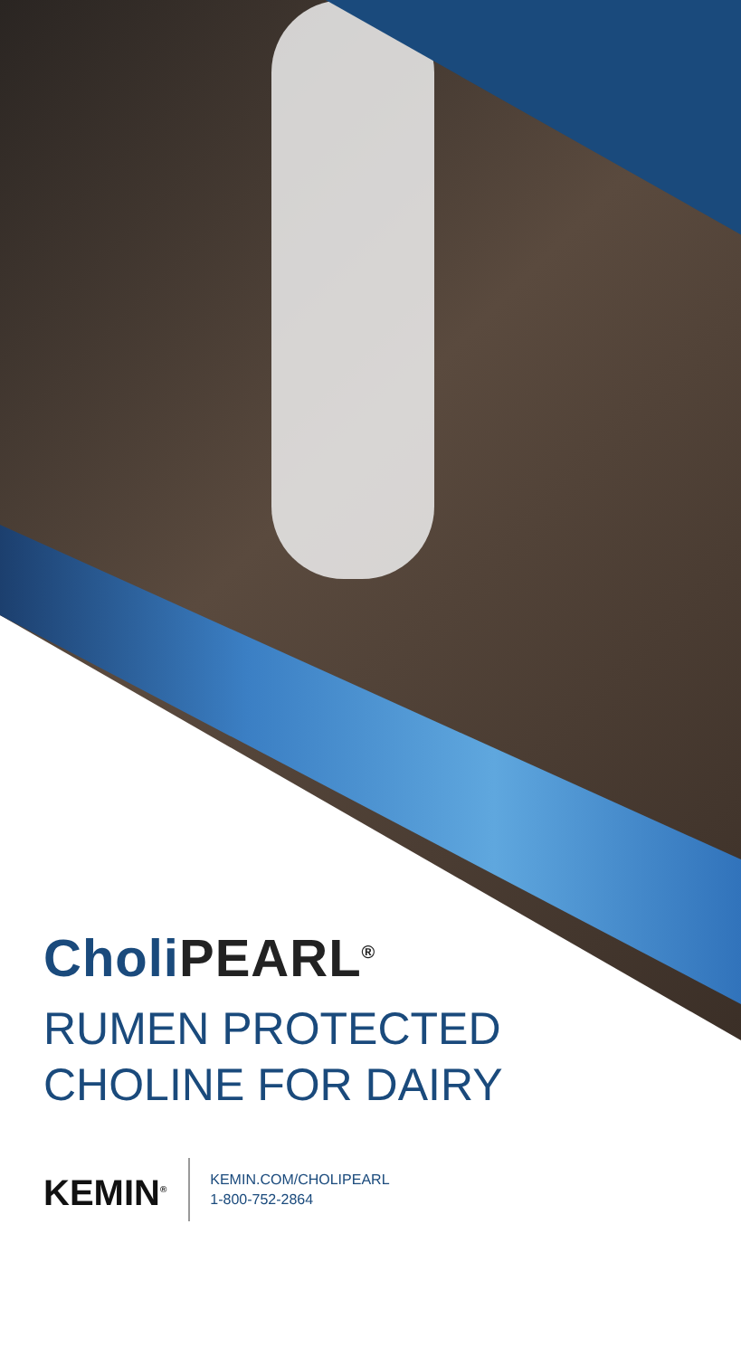CholiPEARL<sup>®</sup>
RUMEN PROTECTED
CHOLINE FOR DAIRY
KEMIN<sup>®</sup>
KEMIN.COM/CHOLIPEARL
1-800-752-2864